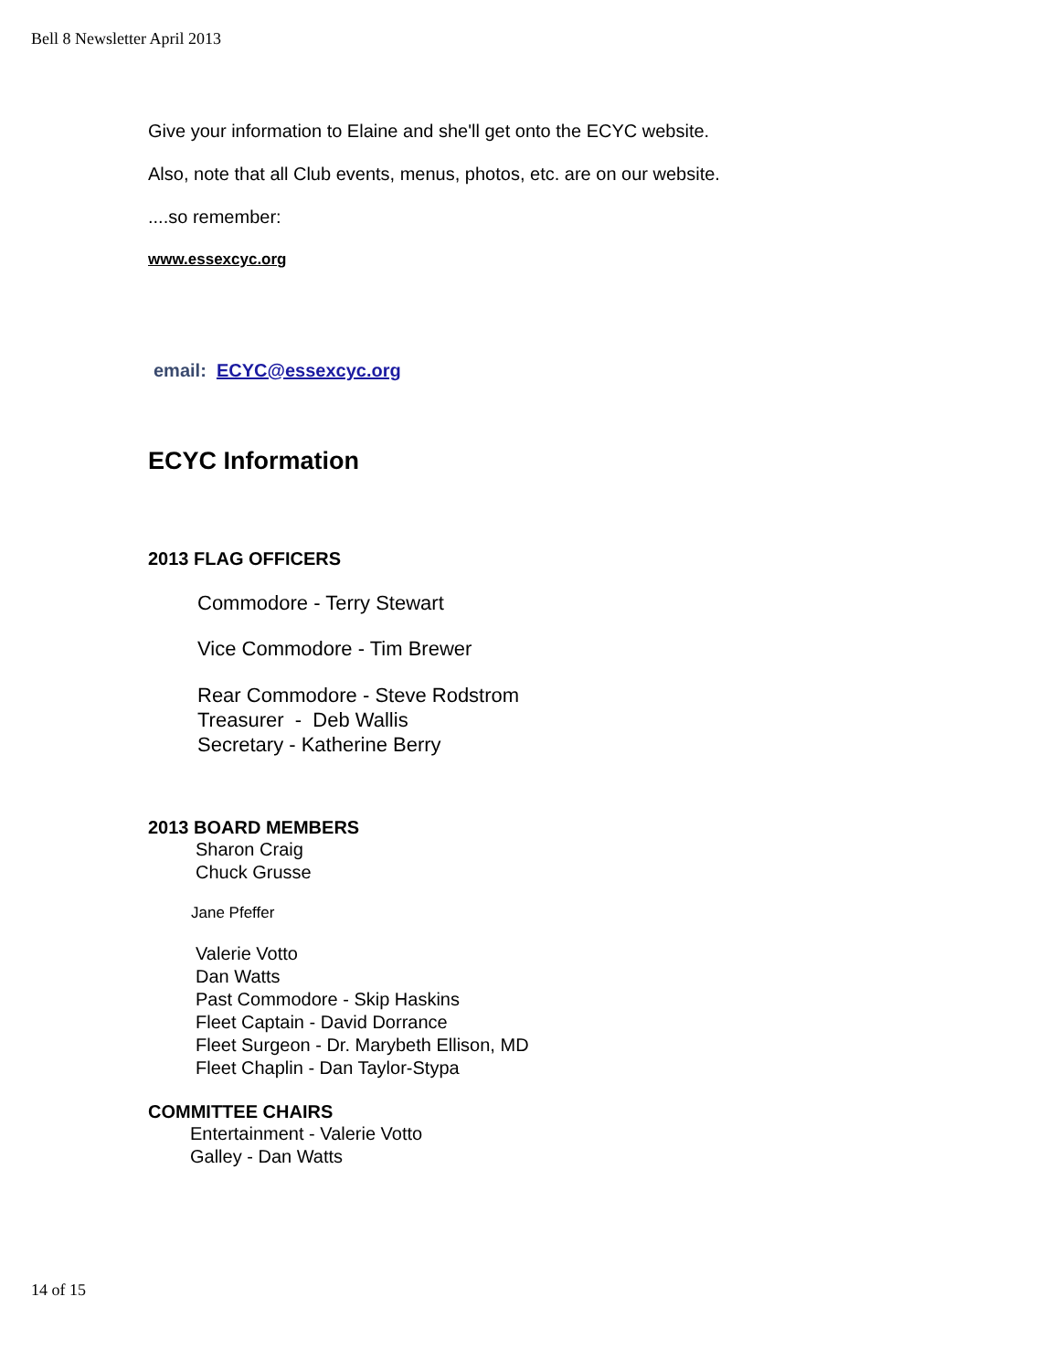Bell 8 Newsletter April 2013
Give your information to Elaine and she'll get onto the ECYC website.
Also, note that all Club events, menus, photos, etc. are on our website.
....so remember:
www.essexcyc.org
email: ECYC@essexcyc.org
ECYC Information
2013 FLAG OFFICERS
Commodore - Terry Stewart
Vice Commodore - Tim Brewer
Rear Commodore - Steve Rodstrom
Treasurer - Deb Wallis
Secretary - Katherine Berry
2013 BOARD MEMBERS
Sharon Craig
Chuck Grusse
Jane Pfeffer
Valerie Votto
Dan Watts
Past Commodore - Skip Haskins
Fleet Captain - David Dorrance
Fleet Surgeon - Dr. Marybeth Ellison, MD
Fleet Chaplin - Dan Taylor-Stypa
COMMITTEE CHAIRS
Entertainment - Valerie Votto
Galley - Dan Watts
14 of 15